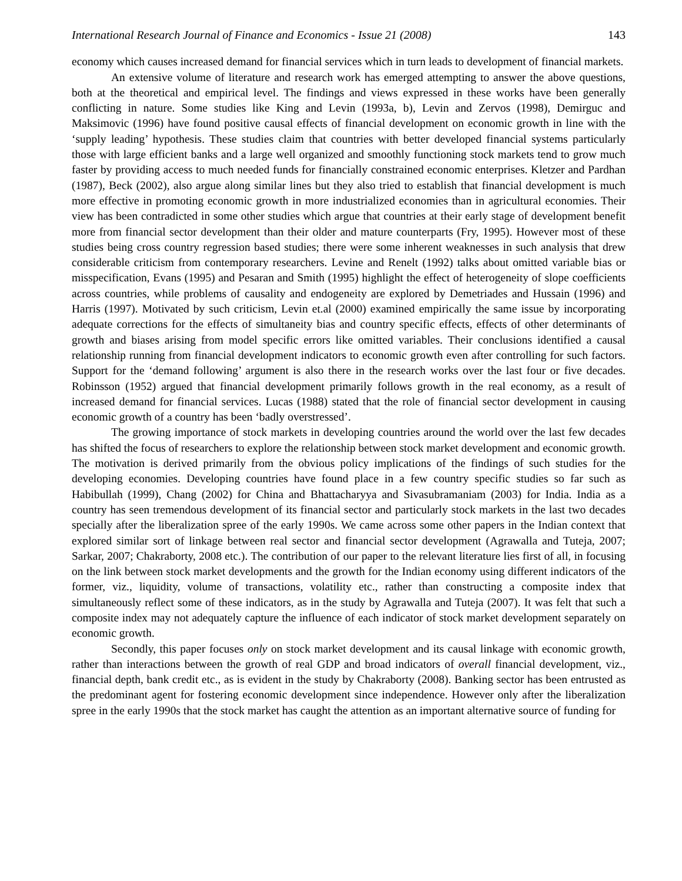International Research Journal of Finance and Economics - Issue 21 (2008) 143
economy which causes increased demand for financial services which in turn leads to development of financial markets.
An extensive volume of literature and research work has emerged attempting to answer the above questions, both at the theoretical and empirical level. The findings and views expressed in these works have been generally conflicting in nature. Some studies like King and Levin (1993a, b), Levin and Zervos (1998), Demirguc and Maksimovic (1996) have found positive causal effects of financial development on economic growth in line with the ‘supply leading’ hypothesis. These studies claim that countries with better developed financial systems particularly those with large efficient banks and a large well organized and smoothly functioning stock markets tend to grow much faster by providing access to much needed funds for financially constrained economic enterprises. Kletzer and Pardhan (1987), Beck (2002), also argue along similar lines but they also tried to establish that financial development is much more effective in promoting economic growth in more industrialized economies than in agricultural economies. Their view has been contradicted in some other studies which argue that countries at their early stage of development benefit more from financial sector development than their older and mature counterparts (Fry, 1995). However most of these studies being cross country regression based studies; there were some inherent weaknesses in such analysis that drew considerable criticism from contemporary researchers. Levine and Renelt (1992) talks about omitted variable bias or misspecification, Evans (1995) and Pesaran and Smith (1995) highlight the effect of heterogeneity of slope coefficients across countries, while problems of causality and endogeneity are explored by Demetriades and Hussain (1996) and Harris (1997). Motivated by such criticism, Levin et.al (2000) examined empirically the same issue by incorporating adequate corrections for the effects of simultaneity bias and country specific effects, effects of other determinants of growth and biases arising from model specific errors like omitted variables. Their conclusions identified a causal relationship running from financial development indicators to economic growth even after controlling for such factors. Support for the ‘demand following’ argument is also there in the research works over the last four or five decades. Robinsson (1952) argued that financial development primarily follows growth in the real economy, as a result of increased demand for financial services. Lucas (1988) stated that the role of financial sector development in causing economic growth of a country has been ‘badly overstressed’.
The growing importance of stock markets in developing countries around the world over the last few decades has shifted the focus of researchers to explore the relationship between stock market development and economic growth. The motivation is derived primarily from the obvious policy implications of the findings of such studies for the developing economies. Developing countries have found place in a few country specific studies so far such as Habibullah (1999), Chang (2002) for China and Bhattacharyya and Sivasubramaniam (2003) for India. India as a country has seen tremendous development of its financial sector and particularly stock markets in the last two decades specially after the liberalization spree of the early 1990s. We came across some other papers in the Indian context that explored similar sort of linkage between real sector and financial sector development (Agrawalla and Tuteja, 2007; Sarkar, 2007; Chakraborty, 2008 etc.). The contribution of our paper to the relevant literature lies first of all, in focusing on the link between stock market developments and the growth for the Indian economy using different indicators of the former, viz., liquidity, volume of transactions, volatility etc., rather than constructing a composite index that simultaneously reflect some of these indicators, as in the study by Agrawalla and Tuteja (2007). It was felt that such a composite index may not adequately capture the influence of each indicator of stock market development separately on economic growth.
Secondly, this paper focuses only on stock market development and its causal linkage with economic growth, rather than interactions between the growth of real GDP and broad indicators of overall financial development, viz., financial depth, bank credit etc., as is evident in the study by Chakraborty (2008). Banking sector has been entrusted as the predominant agent for fostering economic development since independence. However only after the liberalization spree in the early 1990s that the stock market has caught the attention as an important alternative source of funding for